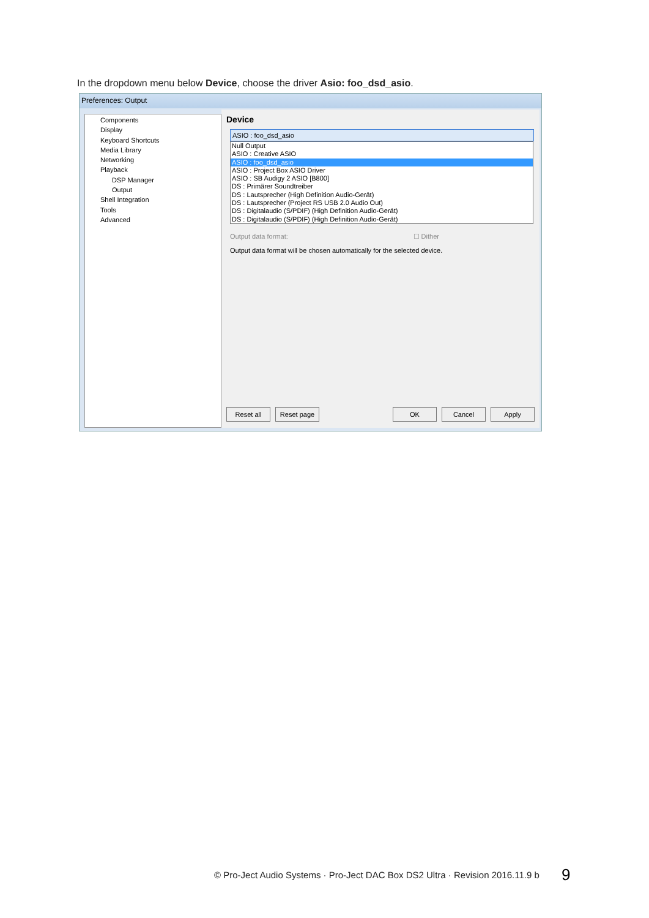In the dropdown menu below Device, choose the driver Asio: foo_dsd_asio.
Preferences: Output
Components
Display
Keyboard Shortcuts
Media Library
Networking
Playback
DSP Manager
Output
Shell Integration
Tools
Advanced
Device
ASIO : foo_dsd_asio
Null Output
ASIO : Creative ASIO
ASIO : foo_dsd_asio
ASIO : Project Box ASIO Driver
ASIO : SB Audigy 2 ASIO [B800]
DS : Primärer Soundtreiber
DS : Lautsprecher (High Definition Audio-Gerät)
DS : Lautsprecher (Project RS USB 2.0 Audio Out)
DS : Digitalaudio (S/PDIF) (High Definition Audio-Gerät)
DS : Digitalaudio (S/PDIF) (High Definition Audio-Gerät)
Output data format: ☐ Dither
Output data format will be chosen automatically for the selected device.
Reset all Reset page OK Cancel Apply
© Pro-Ject Audio Systems · Pro-Ject DAC Box DS2 Ultra · Revision 2016.11.9 b
9